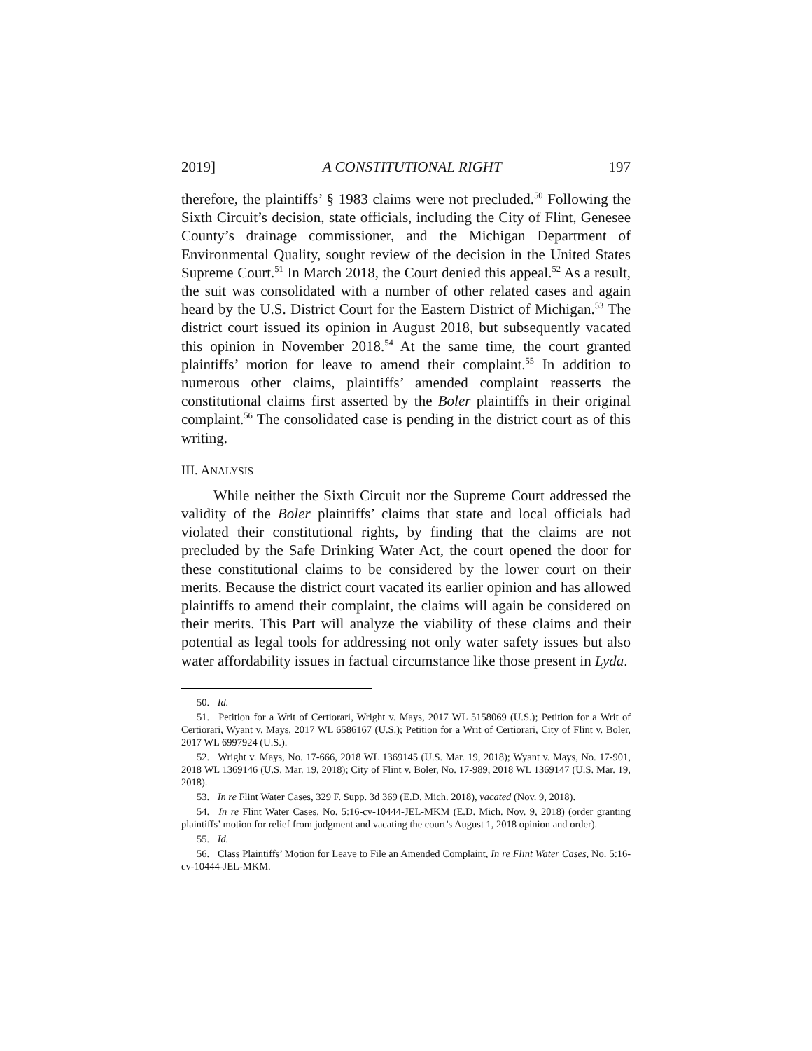2019] A CONSTITUTIONAL RIGHT 197
therefore, the plaintiffs’ § 1983 claims were not precluded.<sup>50</sup> Following the Sixth Circuit’s decision, state officials, including the City of Flint, Genesee County’s drainage commissioner, and the Michigan Department of Environmental Quality, sought review of the decision in the United States Supreme Court.<sup>51</sup> In March 2018, the Court denied this appeal.<sup>52</sup> As a result, the suit was consolidated with a number of other related cases and again heard by the U.S. District Court for the Eastern District of Michigan.<sup>53</sup> The district court issued its opinion in August 2018, but subsequently vacated this opinion in November 2018.<sup>54</sup> At the same time, the court granted plaintiffs’ motion for leave to amend their complaint.<sup>55</sup> In addition to numerous other claims, plaintiffs’ amended complaint reasserts the constitutional claims first asserted by the Boler plaintiffs in their original complaint.<sup>56</sup> The consolidated case is pending in the district court as of this writing.
III. ANALYSIS
While neither the Sixth Circuit nor the Supreme Court addressed the validity of the Boler plaintiffs’ claims that state and local officials had violated their constitutional rights, by finding that the claims are not precluded by the Safe Drinking Water Act, the court opened the door for these constitutional claims to be considered by the lower court on their merits. Because the district court vacated its earlier opinion and has allowed plaintiffs to amend their complaint, the claims will again be considered on their merits. This Part will analyze the viability of these claims and their potential as legal tools for addressing not only water safety issues but also water affordability issues in factual circumstance like those present in Lyda.
50. Id.
51. Petition for a Writ of Certiorari, Wright v. Mays, 2017 WL 5158069 (U.S.); Petition for a Writ of Certiorari, Wyant v. Mays, 2017 WL 6586167 (U.S.); Petition for a Writ of Certiorari, City of Flint v. Boler, 2017 WL 6997924 (U.S.).
52. Wright v. Mays, No. 17-666, 2018 WL 1369145 (U.S. Mar. 19, 2018); Wyant v. Mays, No. 17-901, 2018 WL 1369146 (U.S. Mar. 19, 2018); City of Flint v. Boler, No. 17-989, 2018 WL 1369147 (U.S. Mar. 19, 2018).
53. In re Flint Water Cases, 329 F. Supp. 3d 369 (E.D. Mich. 2018), vacated (Nov. 9, 2018).
54. In re Flint Water Cases, No. 5:16-cv-10444-JEL-MKM (E.D. Mich. Nov. 9, 2018) (order granting plaintiffs’ motion for relief from judgment and vacating the court’s August 1, 2018 opinion and order).
55. Id.
56. Class Plaintiffs’ Motion for Leave to File an Amended Complaint, In re Flint Water Cases, No. 5:16-cv-10444-JEL-MKM.